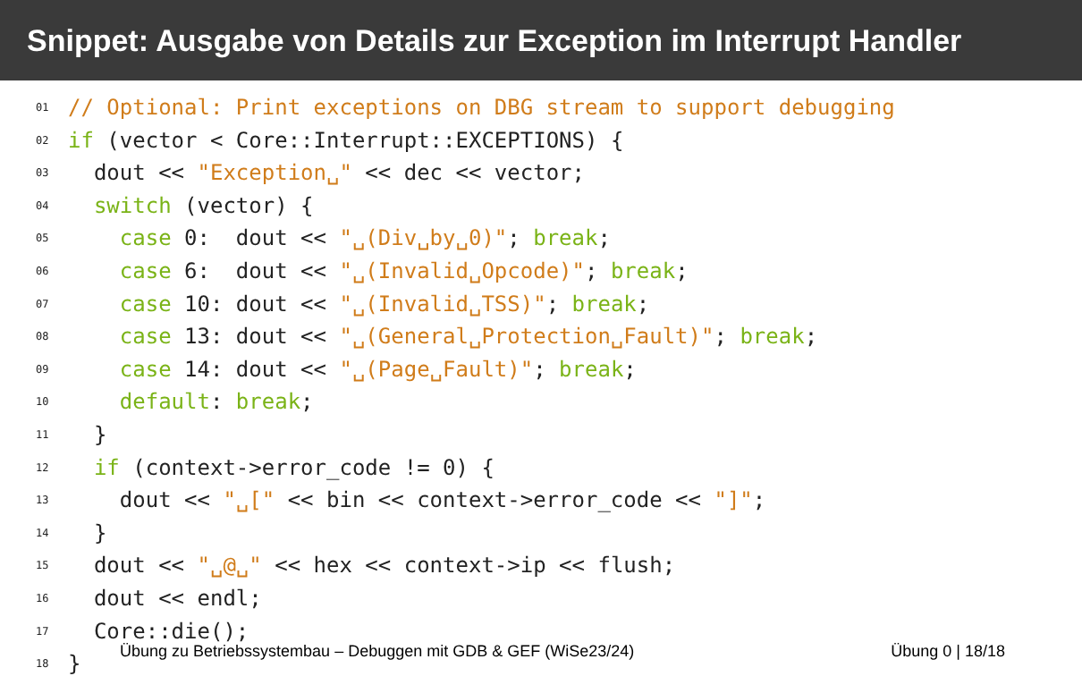Snippet: Ausgabe von Details zur Exception im Interrupt Handler
01 // Optional: Print exceptions on DBG stream to support debugging
02 if (vector < Core::Interrupt::EXCEPTIONS) {
03 dout << "Exception␣" << dec << vector;
04 switch (vector) {
05 case 0: dout << "␣(Div␣by␣0)"; break;
06 case 6: dout << "␣(Invalid␣Opcode)"; break;
07 case 10: dout << "␣(Invalid␣TSS)"; break;
08 case 13: dout << "␣(General␣Protection␣Fault)"; break;
09 case 14: dout << "␣(Page␣Fault)"; break;
10 default: break;
11 }
12 if (context->error_code != 0) {
13 dout << "␣[" << bin << context->error_code << "]";
14 }
15 dout << "␣@␣" << hex << context->ip << flush;
16 dout << endl;
17 Core::die();
18 }
Übung zu Betriebssystembau – Debuggen mit GDB & GEF (WiSe23/24) Übung 0 | 18/18